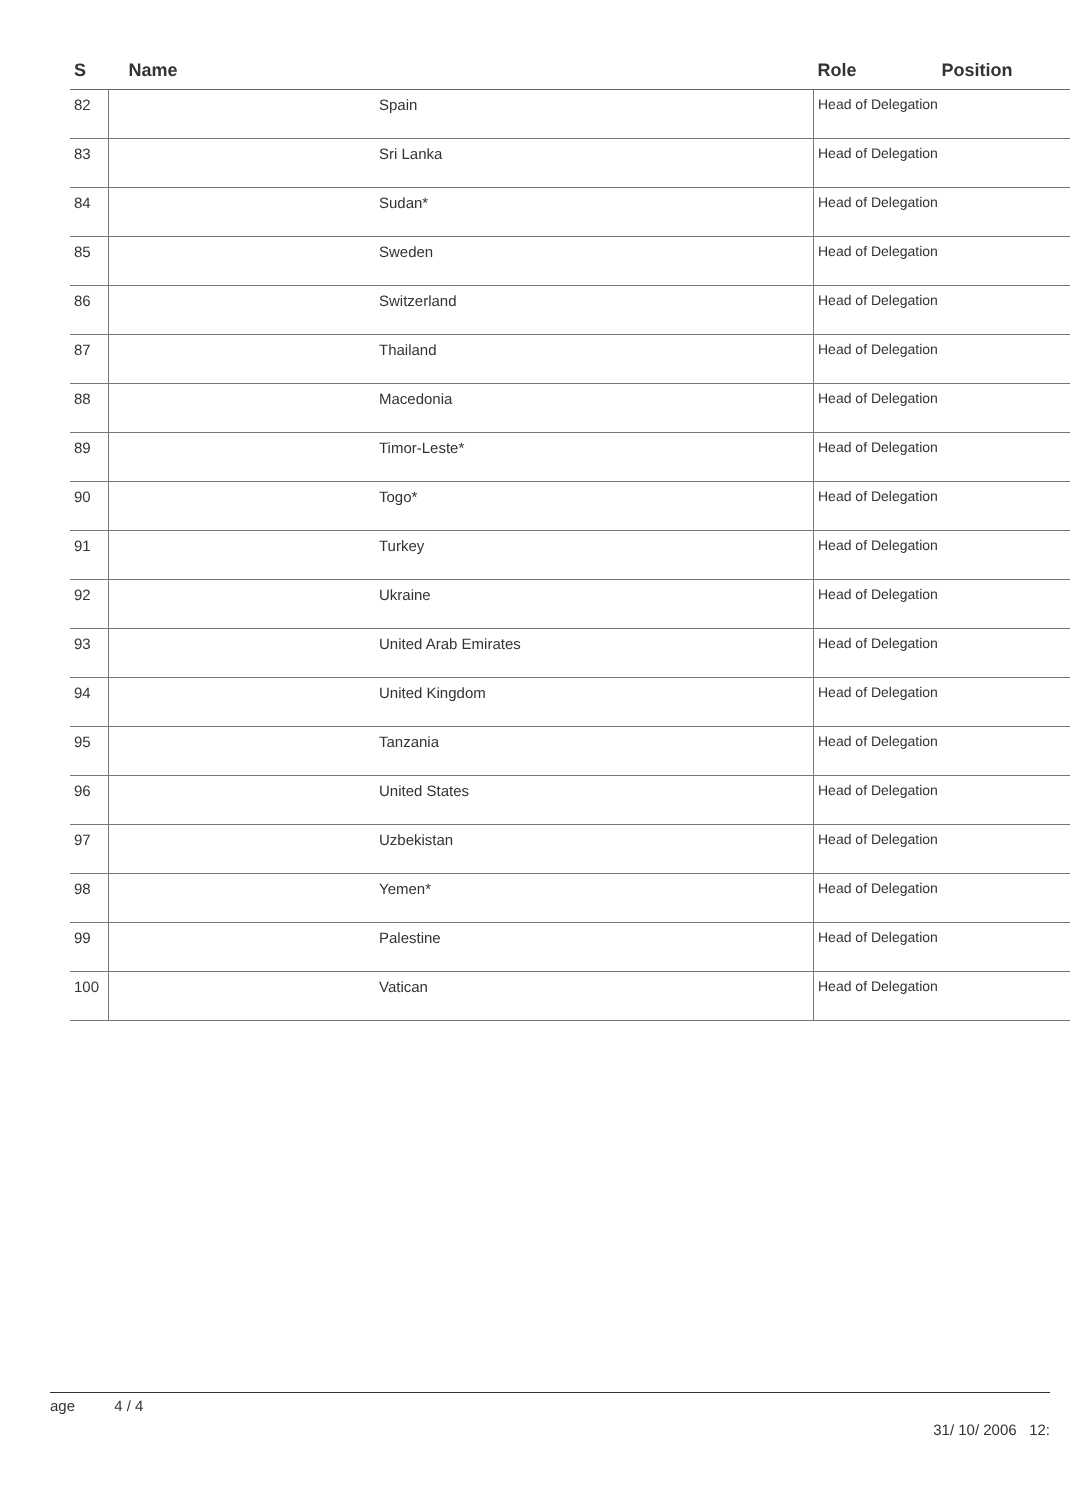| S | Name | Role Position |
| --- | --- | --- |
| 82 | Spain | Head of Delegation |
| 83 | Sri Lanka | Head of Delegation |
| 84 | Sudan* | Head of Delegation |
| 85 | Sweden | Head of Delegation |
| 86 | Switzerland | Head of Delegation |
| 87 | Thailand | Head of Delegation |
| 88 | Macedonia | Head of Delegation |
| 89 | Timor-Leste* | Head of Delegation |
| 90 | Togo* | Head of Delegation |
| 91 | Turkey | Head of Delegation |
| 92 | Ukraine | Head of Delegation |
| 93 | United Arab Emirates | Head of Delegation |
| 94 | United Kingdom | Head of Delegation |
| 95 | Tanzania | Head of Delegation |
| 96 | United States | Head of Delegation |
| 97 | Uzbekistan | Head of Delegation |
| 98 | Yemen* | Head of Delegation |
| 99 | Palestine | Head of Delegation |
| 100 | Vatican | Head of Delegation |
age 4 / 4
31/ 10/ 2006 12: